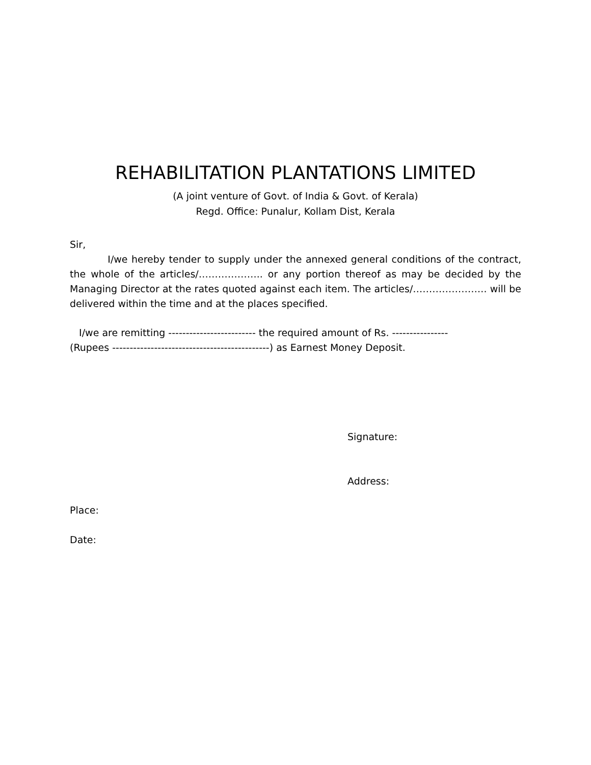REHABILITATION PLANTATIONS LIMITED
(A joint venture of Govt. of India & Govt. of Kerala)
Regd. Office: Punalur, Kollam Dist, Kerala
Sir,
I/we hereby tender to supply under the annexed general conditions of the contract, the whole of the articles/……………….. or any portion thereof as may be decided by the Managing Director at the rates quoted against each item. The articles/………………….. will be delivered within the time and at the places specified.
I/we are remitting ------------------------- the required amount of Rs. ----------------
(Rupees ---------------------------------------------) as Earnest Money Deposit.
Signature:
Address:
Place:
Date: